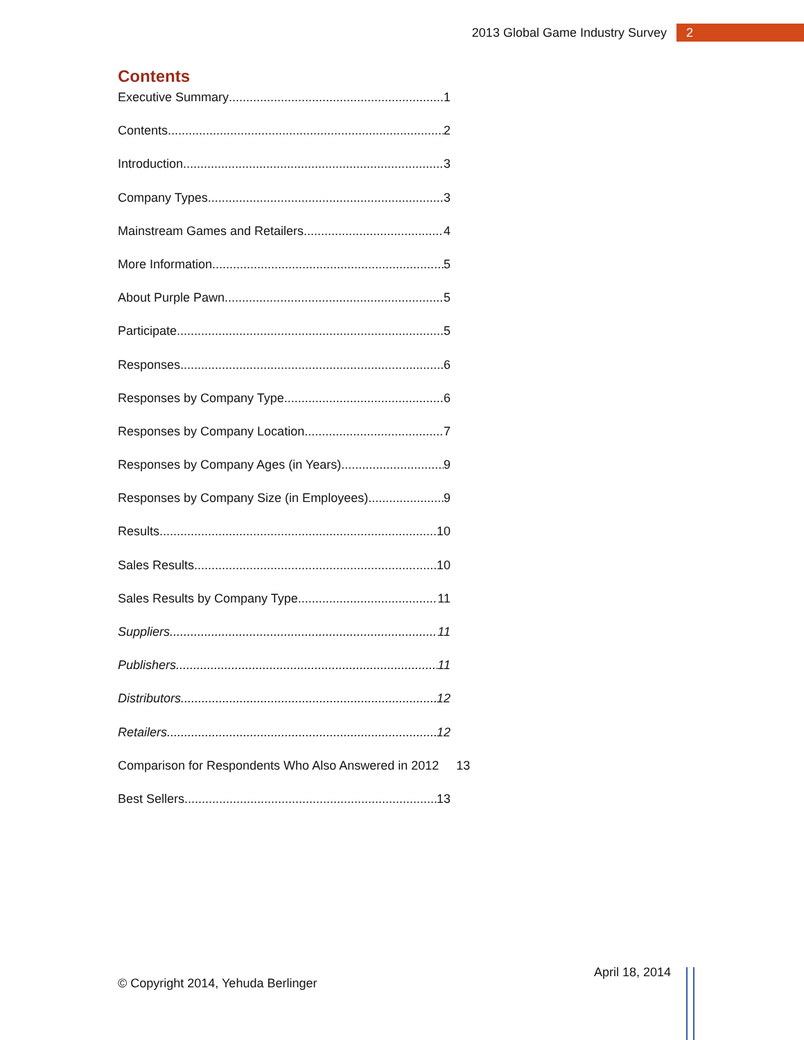2013 Global Game Industry Survey 2
Contents
Executive Summary 1
Contents 2
Introduction 3
Company Types 3
Mainstream Games and Retailers 4
More Information 5
About Purple Pawn 5
Participate 5
Responses 6
Responses by Company Type 6
Responses by Company Location 7
Responses by Company Ages (in Years) 9
Responses by Company Size (in Employees) 9
Results 10
Sales Results 10
Sales Results by Company Type 11
Suppliers 11
Publishers 11
Distributors 12
Retailers 12
Comparison for Respondents Who Also Answered in 2012 13
Best Sellers 13
© Copyright 2014, Yehuda Berlinger
April 18, 2014